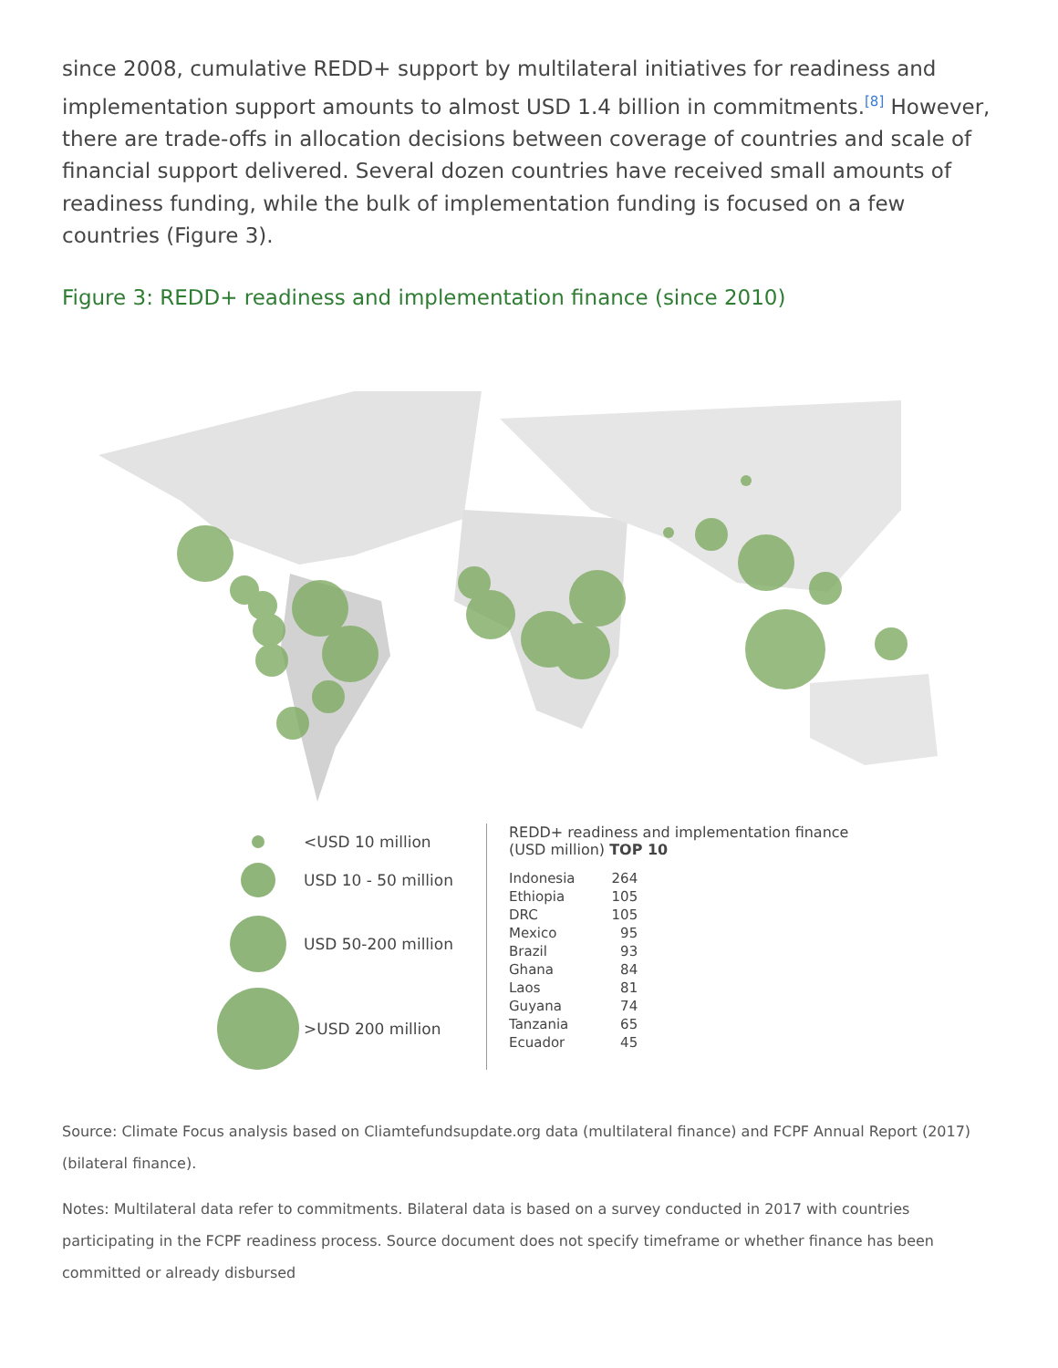since 2008, cumulative REDD+ support by multilateral initiatives for readiness and implementation support amounts to almost USD 1.4 billion in commitments.<sup>[8]</sup> However, there are trade-offs in allocation decisions between coverage of countries and scale of financial support delivered. Several dozen countries have received small amounts of readiness funding, while the bulk of implementation funding is focused on a few countries (Figure 3).
Figure 3: REDD+ readiness and implementation finance (since 2010)
<USD 10 million
USD 10 - 50 million
USD 50-200 million
>USD 200 million
REDD+ readiness and implementation finance
(USD million) TOP 10
| Indonesia | 264 |
| Ethiopia | 105 |
| DRC | 105 |
| Mexico | 95 |
| Brazil | 93 |
| Ghana | 84 |
| Laos | 81 |
| Guyana | 74 |
| Tanzania | 65 |
| Ecuador | 45 |
Source: Climate Focus analysis based on Cliamtefundsupdate.org data (multilateral finance) and FCPF Annual Report (2017) (bilateral finance).
Notes: Multilateral data refer to commitments. Bilateral data is based on a survey conducted in 2017 with countries participating in the FCPF readiness process. Source document does not specify timeframe or whether finance has been committed or already disbursed